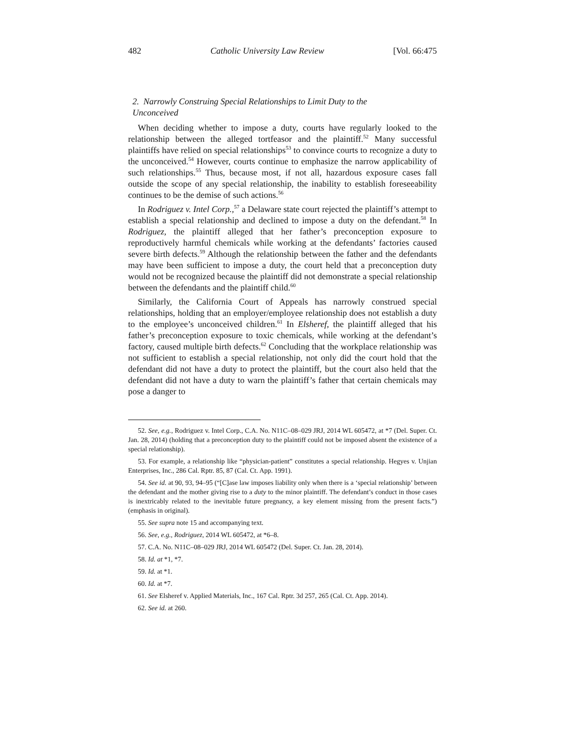482 Catholic University Law Review [Vol. 66:475
2. Narrowly Construing Special Relationships to Limit Duty to the
Unconceived
When deciding whether to impose a duty, courts have regularly looked to the relationship between the alleged tortfeasor and the plaintiff.<sup>52</sup> Many successful plaintiffs have relied on special relationships<sup>53</sup> to convince courts to recognize a duty to the unconceived.<sup>54</sup> However, courts continue to emphasize the narrow applicability of such relationships.<sup>55</sup> Thus, because most, if not all, hazardous exposure cases fall outside the scope of any special relationship, the inability to establish foreseeability continues to be the demise of such actions.<sup>56</sup>
In Rodriguez v. Intel Corp.,<sup>57</sup> a Delaware state court rejected the plaintiff’s attempt to establish a special relationship and declined to impose a duty on the defendant.<sup>58</sup> In Rodriguez, the plaintiff alleged that her father’s preconception exposure to reproductively harmful chemicals while working at the defendants’ factories caused severe birth defects.<sup>59</sup> Although the relationship between the father and the defendants may have been sufficient to impose a duty, the court held that a preconception duty would not be recognized because the plaintiff did not demonstrate a special relationship between the defendants and the plaintiff child.<sup>60</sup>
Similarly, the California Court of Appeals has narrowly construed special relationships, holding that an employer/employee relationship does not establish a duty to the employee’s unconceived children.<sup>61</sup> In Elsheref, the plaintiff alleged that his father’s preconception exposure to toxic chemicals, while working at the defendant’s factory, caused multiple birth defects.<sup>62</sup> Concluding that the workplace relationship was not sufficient to establish a special relationship, not only did the court hold that the defendant did not have a duty to protect the plaintiff, but the court also held that the defendant did not have a duty to warn the plaintiff’s father that certain chemicals may pose a danger to
52. See, e.g., Rodriguez v. Intel Corp., C.A. No. N11C–08–029 JRJ, 2014 WL 605472, at *7 (Del. Super. Ct. Jan. 28, 2014) (holding that a preconception duty to the plaintiff could not be imposed absent the existence of a special relationship).
53. For example, a relationship like “physician-patient” constitutes a special relationship. Hegyes v. Unjian Enterprises, Inc., 286 Cal. Rptr. 85, 87 (Cal. Ct. App. 1991).
54. See id. at 90, 93, 94–95 (“[C]ase law imposes liability only when there is a ‘special relationship’ between the defendant and the mother giving rise to a duty to the minor plaintiff. The defendant’s conduct in those cases is inextricably related to the inevitable future pregnancy, a key element missing from the present facts.”) (emphasis in original).
55. See supra note 15 and accompanying text.
56. See, e.g., Rodriguez, 2014 WL 605472, at *6–8.
57. C.A. No. N11C–08–029 JRJ, 2014 WL 605472 (Del. Super. Ct. Jan. 28, 2014).
58. Id. at *1, *7.
59. Id. at *1.
60. Id. at *7.
61. See Elsheref v. Applied Materials, Inc., 167 Cal. Rptr. 3d 257, 265 (Cal. Ct. App. 2014).
62. See id. at 260.